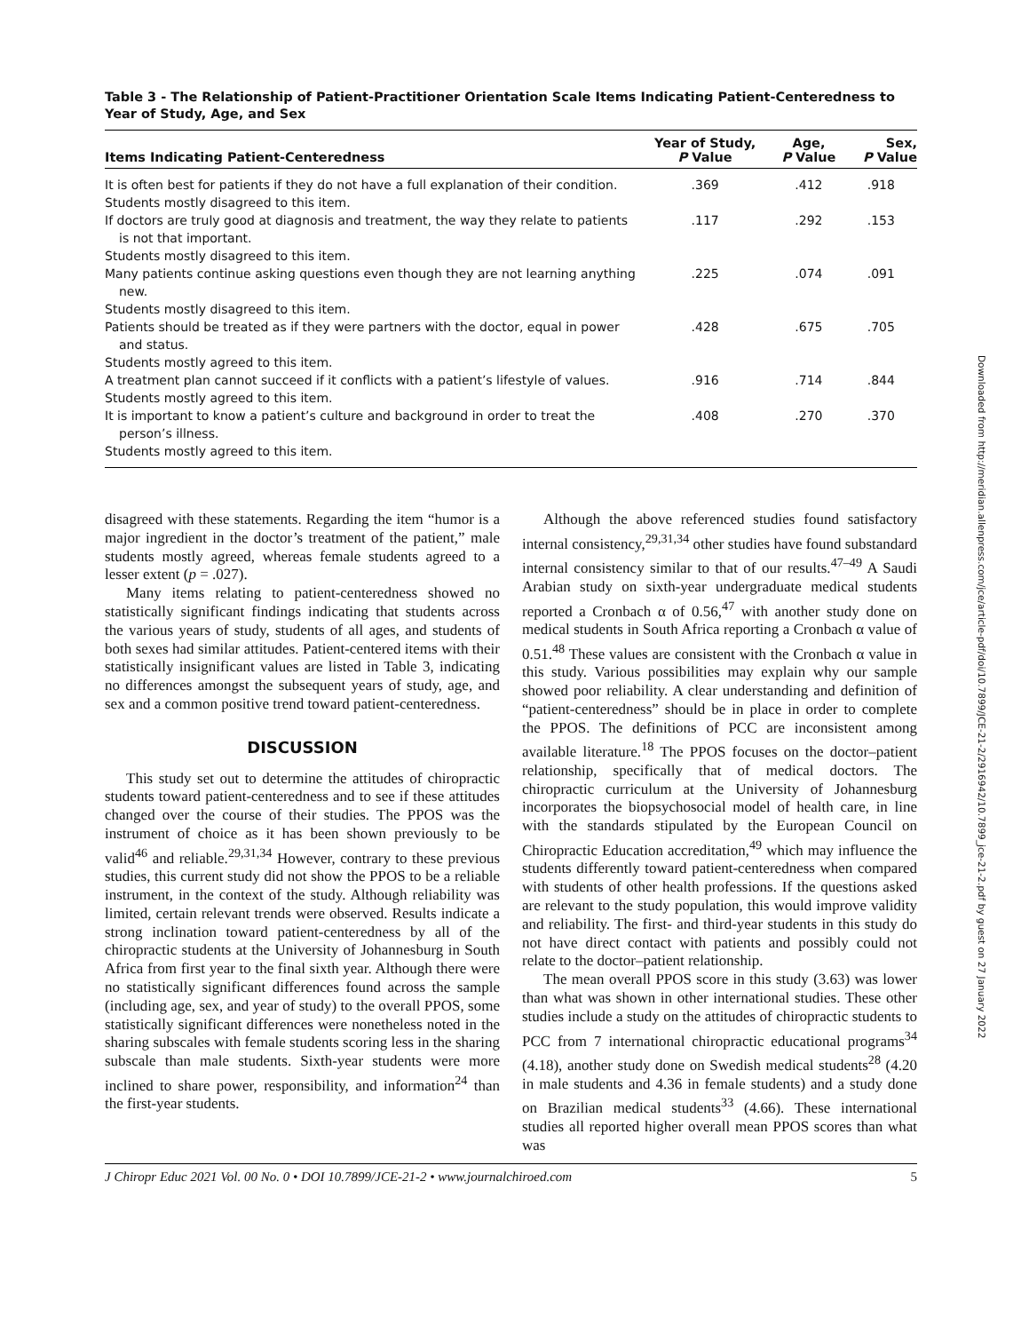Table 3 - The Relationship of Patient-Practitioner Orientation Scale Items Indicating Patient-Centeredness to Year of Study, Age, and Sex
| Items Indicating Patient-Centeredness | Year of Study, P Value | Age, P Value | Sex, P Value |
| --- | --- | --- | --- |
| It is often best for patients if they do not have a full explanation of their condition. | .369 | .412 | .918 |
| Students mostly disagreed to this item. | | | |
| If doctors are truly good at diagnosis and treatment, the way they relate to patients is not that important. | .117 | .292 | .153 |
| Students mostly disagreed to this item. | | | |
| Many patients continue asking questions even though they are not learning anything new. | .225 | .074 | .091 |
| Students mostly disagreed to this item. | | | |
| Patients should be treated as if they were partners with the doctor, equal in power and status. | .428 | .675 | .705 |
| Students mostly agreed to this item. | | | |
| A treatment plan cannot succeed if it conflicts with a patient’s lifestyle of values. | .916 | .714 | .844 |
| Students mostly agreed to this item. | | | |
| It is important to know a patient’s culture and background in order to treat the person’s illness. | .408 | .270 | .370 |
| Students mostly agreed to this item. | | | |
disagreed with these statements. Regarding the item “humor is a major ingredient in the doctor’s treatment of the patient,” male students mostly agreed, whereas female students agreed to a lesser extent (p = .027).
Many items relating to patient-centeredness showed no statistically significant findings indicating that students across the various years of study, students of all ages, and students of both sexes had similar attitudes. Patient-centered items with their statistically insignificant values are listed in Table 3, indicating no differences amongst the subsequent years of study, age, and sex and a common positive trend toward patient-centeredness.
DISCUSSION
This study set out to determine the attitudes of chiropractic students toward patient-centeredness and to see if these attitudes changed over the course of their studies. The PPOS was the instrument of choice as it has been shown previously to be valid<sup>46</sup> and reliable.<sup>29,31,34</sup> However, contrary to these previous studies, this current study did not show the PPOS to be a reliable instrument, in the context of the study. Although reliability was limited, certain relevant trends were observed. Results indicate a strong inclination toward patient-centeredness by all of the chiropractic students at the University of Johannesburg in South Africa from first year to the final sixth year. Although there were no statistically significant differences found across the sample (including age, sex, and year of study) to the overall PPOS, some statistically significant differences were nonetheless noted in the sharing subscales with female students scoring less in the sharing subscale than male students. Sixth-year students were more inclined to share power, responsibility, and information<sup>24</sup> than the first-year students.
Although the above referenced studies found satisfactory internal consistency,<sup>29,31,34</sup> other studies have found substandard internal consistency similar to that of our results.<sup>47–49</sup> A Saudi Arabian study on sixth-year undergraduate medical students reported a Cronbach α of 0.56,<sup>47</sup> with another study done on medical students in South Africa reporting a Cronbach α value of 0.51.<sup>48</sup> These values are consistent with the Cronbach α value in this study. Various possibilities may explain why our sample showed poor reliability. A clear understanding and definition of “patient-centeredness” should be in place in order to complete the PPOS. The definitions of PCC are inconsistent among available literature.<sup>18</sup> The PPOS focuses on the doctor–patient relationship, specifically that of medical doctors. The chiropractic curriculum at the University of Johannesburg incorporates the biopsychosocial model of health care, in line with the standards stipulated by the European Council on Chiropractic Education accreditation,<sup>49</sup> which may influence the students differently toward patient-centeredness when compared with students of other health professions. If the questions asked are relevant to the study population, this would improve validity and reliability. The first- and third-year students in this study do not have direct contact with patients and possibly could not relate to the doctor–patient relationship.
The mean overall PPOS score in this study (3.63) was lower than what was shown in other international studies. These other studies include a study on the attitudes of chiropractic students to PCC from 7 international chiropractic educational programs<sup>34</sup> (4.18), another study done on Swedish medical students<sup>28</sup> (4.20 in male students and 4.36 in female students) and a study done on Brazilian medical students<sup>33</sup> (4.66). These international studies all reported higher overall mean PPOS scores than what was
J Chiropr Educ 2021 Vol. 00 No. 0 • DOI 10.7899/JCE-21-2 • www.journalchiroed.com 5
Downloaded from http://meridian.allenpress.com/jce/article-pdf/doi/10.7899/JCE-21-2/2916942/10.7899_jce-21-2.pdf by guest on 27 January 2022